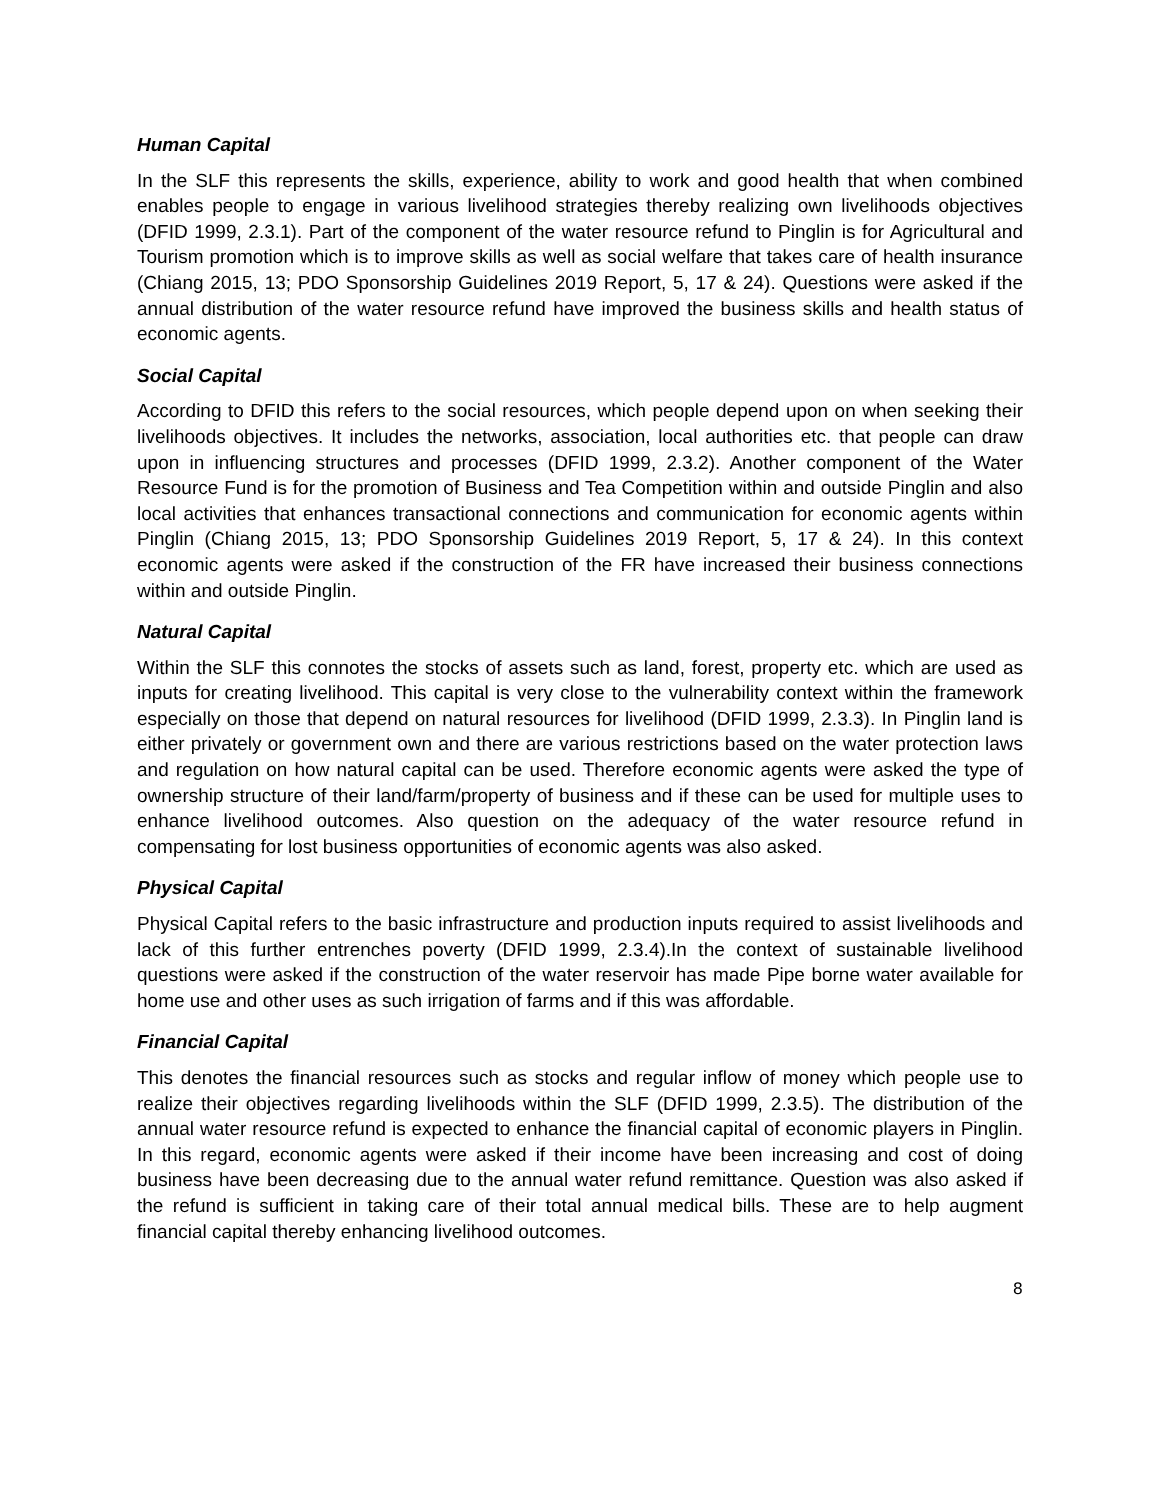Human Capital
In the SLF this represents the skills, experience, ability to work and good health that when combined enables people to engage in various livelihood strategies thereby realizing own livelihoods objectives (DFID 1999, 2.3.1). Part of the component of the water resource refund to Pinglin is for Agricultural and Tourism promotion which is to improve skills as well as social welfare that takes care of health insurance (Chiang 2015, 13; PDO Sponsorship Guidelines 2019 Report, 5, 17 & 24). Questions were asked if the annual distribution of the water resource refund have improved the business skills and health status of economic agents.
Social Capital
According to DFID this refers to the social resources, which people depend upon on when seeking their livelihoods objectives. It includes the networks, association, local authorities etc. that people can draw upon in influencing structures and processes (DFID 1999, 2.3.2). Another component of the Water Resource Fund is for the promotion of Business and Tea Competition within and outside Pinglin and also local activities that enhances transactional connections and communication for economic agents within Pinglin (Chiang 2015, 13; PDO Sponsorship Guidelines 2019 Report, 5, 17 & 24). In this context economic agents were asked if the construction of the FR have increased their business connections within and outside Pinglin.
Natural Capital
Within the SLF this connotes the stocks of assets such as land, forest, property etc. which are used as inputs for creating livelihood. This capital is very close to the vulnerability context within the framework especially on those that depend on natural resources for livelihood (DFID 1999, 2.3.3). In Pinglin land is either privately or government own and there are various restrictions based on the water protection laws and regulation on how natural capital can be used. Therefore economic agents were asked the type of ownership structure of their land/farm/property of business and if these can be used for multiple uses to enhance livelihood outcomes. Also question on the adequacy of the water resource refund in compensating for lost business opportunities of economic agents was also asked.
Physical Capital
Physical Capital refers to the basic infrastructure and production inputs required to assist livelihoods and lack of this further entrenches poverty (DFID 1999, 2.3.4).In the context of sustainable livelihood questions were asked if the construction of the water reservoir has made Pipe borne water available for home use and other uses as such irrigation of farms and if this was affordable.
Financial Capital
This denotes the financial resources such as stocks and regular inflow of money which people use to realize their objectives regarding livelihoods within the SLF (DFID 1999, 2.3.5). The distribution of the annual water resource refund is expected to enhance the financial capital of economic players in Pinglin. In this regard, economic agents were asked if their income have been increasing and cost of doing business have been decreasing due to the annual water refund remittance. Question was also asked if the refund is sufficient in taking care of their total annual medical bills. These are to help augment financial capital thereby enhancing livelihood outcomes.
8